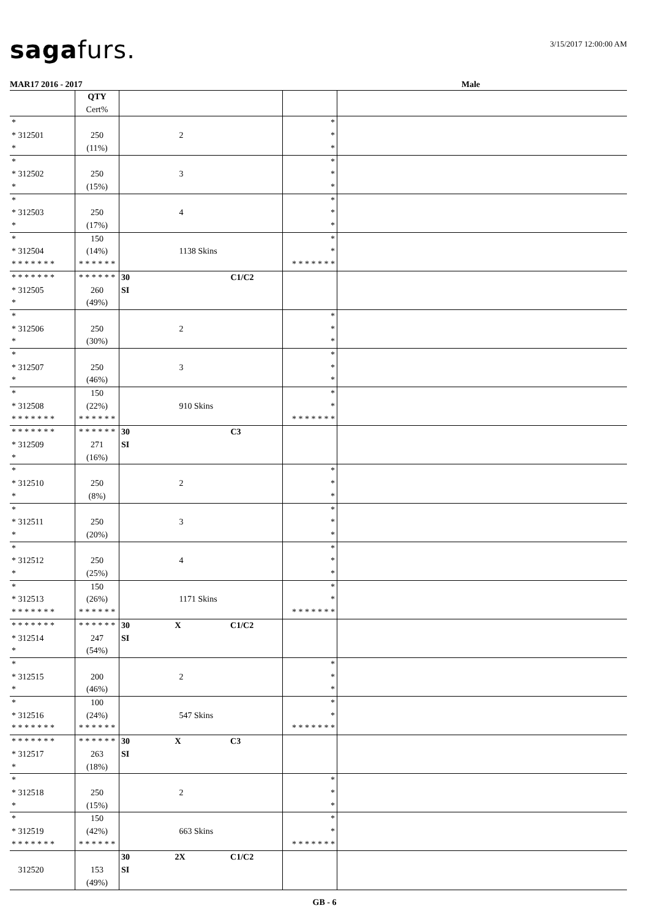sagafurs.
3/15/2017 12:00:00 AM
MAR17 2016 - 2017 Male
| | QTY Cert% | | | |
| * * 312501 * | 250 (11%) | 2 | * * * | |
| * * 312502 * | 250 (15%) | 3 | * * * | |
| * * 312503 * | 250 (17%) | 4 | * * * | |
| * * 312504 * * * * * * * | 150 (14%) * * * * * * | 1138 Skins | * * * * * * * * * | |
| * * * * * * * * 312505 * | * * * * * * 260 (49%) | 30 C1/C2 SI | | |
| * * 312506 * | 250 (30%) | 2 | * * * | |
| * * 312507 * | 250 (46%) | 3 | * * * | |
| * * 312508 * * * * * * * | 150 (22%) * * * * * * | 910 Skins | * * * * * * * * * | |
| * * * * * * * * 312509 * | * * * * * * 271 (16%) | 30 C3 SI | | |
| * * 312510 * | 250 (8%) | 2 | * * * | |
| * * 312511 * | 250 (20%) | 3 | * * * | |
| * * 312512 * | 250 (25%) | 4 | * * * | |
| * * 312513 * * * * * * * | 150 (26%) * * * * * * | 1171 Skins | * * * * * * * * * | |
| * * * * * * * * 312514 * | * * * * * * 247 (54%) | 30 X C1/C2 SI | | |
| * * 312515 * | 200 (46%) | 2 | * * * | |
| * * 312516 * * * * * * * | 100 (24%) * * * * * * | 547 Skins | * * * * * * * * * | |
| * * * * * * * * 312517 * | * * * * * * 263 (18%) | 30 X C3 SI | | |
| * * 312518 * | 250 (15%) | 2 | * * * | |
| * * 312519 * * * * * * * | 150 (42%) * * * * * * | 663 Skins | * * * * * * * * * | |
| 312520 | 153 (49%) | 30 2X C1/C2 SI | | |
GB - 6